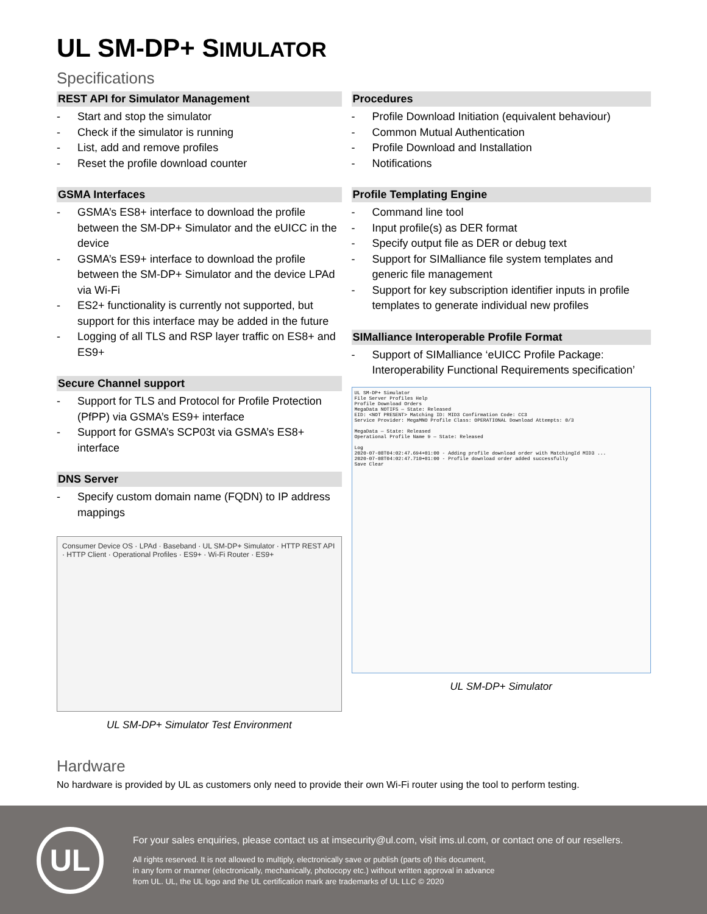UL SM-DP+ SIMULATOR
Specifications
REST API for Simulator Management
- Start and stop the simulator
- Check if the simulator is running
- List, add and remove profiles
- Reset the profile download counter
GSMA Interfaces
- GSMA’s ES8+ interface to download the profile between the SM-DP+ Simulator and the eUICC in the device
- GSMA’s ES9+ interface to download the profile between the SM-DP+ Simulator and the device LPAd via Wi-Fi
- ES2+ functionality is currently not supported, but support for this interface may be added in the future
- Logging of all TLS and RSP layer traffic on ES8+ and ES9+
Secure Channel support
- Support for TLS and Protocol for Profile Protection (PfPP) via GSMA’s ES9+ interface
- Support for GSMA’s SCP03t via GSMA’s ES8+ interface
DNS Server
- Specify custom domain name (FQDN) to IP address mappings
Consumer Device OS · LPAd · Baseband · UL SM-DP+ Simulator · HTTP REST API · HTTP Client · Operational Profiles · ES9+ · Wi-Fi Router · ES9+
UL SM-DP+ Simulator Test Environment
Procedures
- Profile Download Initiation (equivalent behaviour)
- Common Mutual Authentication
- Profile Download and Installation
- Notifications
Profile Templating Engine
- Command line tool
- Input profile(s) as DER format
- Specify output file as DER or debug text
- Support for SIMalliance file system templates and generic file management
- Support for key subscription identifier inputs in profile templates to generate individual new profiles
SIMalliance Interoperable Profile Format
- Support of SIMalliance ‘eUICC Profile Package: Interoperability Functional Requirements specification’
UL SM-DP+ Simulator
File Server Profiles Help
Profile Download Orders
MegaData NOTIFS — State: Released
EID: <NOT PRESENT> Matching ID: MID3 Confirmation Code: CC3
Service Provider: MegaMNO Profile Class: OPERATIONAL Download Attempts: 0/3
MegaData — State: Released
Operational Profile Name 9 — State: Released
Log
2020-07-08T04:02:47.694+01:00 - Adding profile download order with MatchingId MID3 ...
2020-07-08T04:02:47.710+01:00 - Profile download order added successfully
Save Clear
UL SM-DP+ Simulator
Hardware
No hardware is provided by UL as customers only need to provide their own Wi-Fi router using the tool to perform testing.
UL
For your sales enquiries, please contact us at imsecurity@ul.com, visit ims.ul.com, or contact one of our resellers.
All rights reserved. It is not allowed to multiply, electronically save or publish (parts of) this document,
in any form or manner (electronically, mechanically, photocopy etc.) without written approval in advance
from UL. UL, the UL logo and the UL certification mark are trademarks of UL LLC © 2020